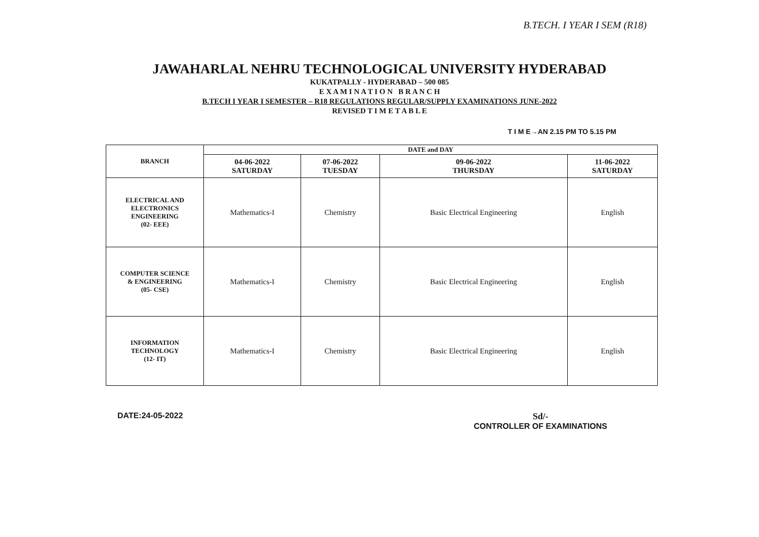B.TECH. I YEAR I SEM (R18)
JAWAHARLAL NEHRU TECHNOLOGICAL UNIVERSITY HYDERABAD
KUKATPALLY - HYDERABAD – 500 085
E X A M I N A T I O N B R A N C H
B.TECH I YEAR I SEMESTER – R18 REGULATIONS REGULAR/SUPPLY EXAMINATIONS JUNE-2022
REVISED T I M E T A B L E
T I M E→AN 2.15 PM TO 5.15 PM
| BRANCH | DATE and DAY | | | |
| --- | --- | --- | --- | --- |
| | 04-06-2022 SATURDAY | 07-06-2022 TUESDAY | 09-06-2022 THURSDAY | 11-06-2022 SATURDAY |
| ELECTRICAL AND ELECTRONICS ENGINEERING (02- EEE) | Mathematics-I | Chemistry | Basic Electrical Engineering | English |
| COMPUTER SCIENCE & ENGINEERING (05- CSE) | Mathematics-I | Chemistry | Basic Electrical Engineering | English |
| INFORMATION TECHNOLOGY (12- IT) | Mathematics-I | Chemistry | Basic Electrical Engineering | English |
DATE:24-05-2022 Sd/-
CONTROLLER OF EXAMINATIONS